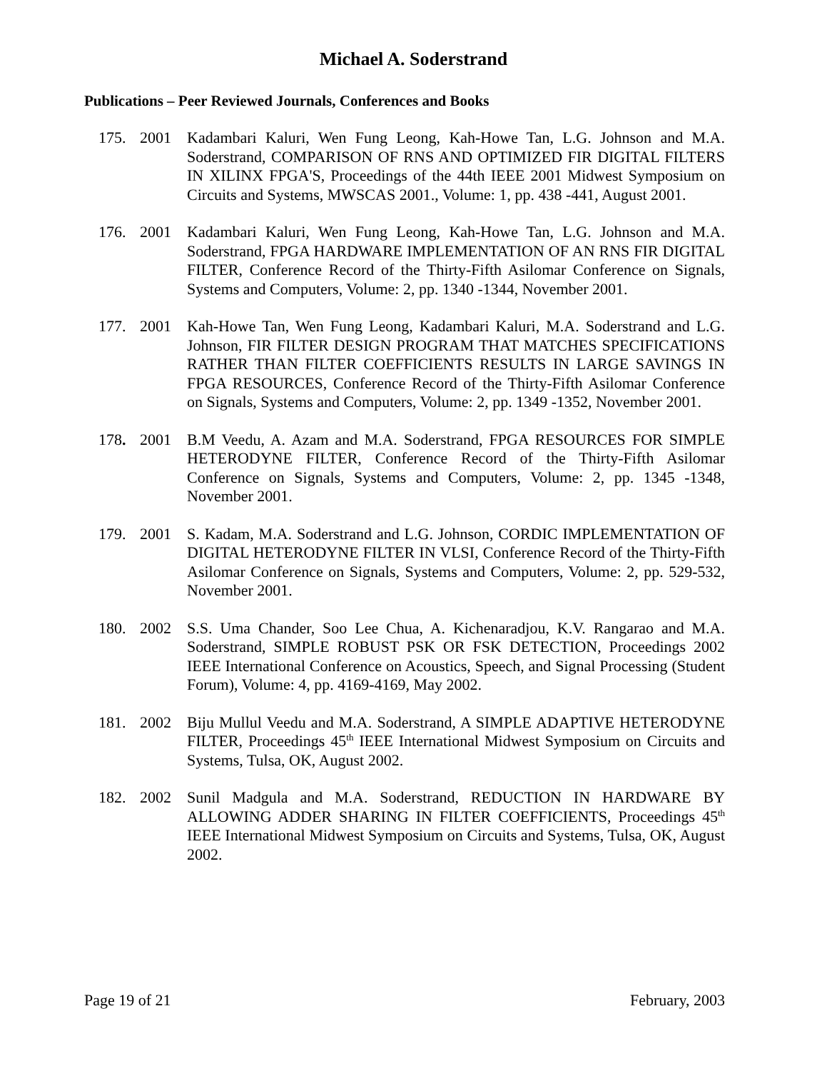Michael A. Soderstrand
Publications – Peer Reviewed Journals, Conferences and Books
175. 2001 Kadambari Kaluri, Wen Fung Leong, Kah-Howe Tan, L.G. Johnson and M.A. Soderstrand, COMPARISON OF RNS AND OPTIMIZED FIR DIGITAL FILTERS IN XILINX FPGA'S, Proceedings of the 44th IEEE 2001 Midwest Symposium on Circuits and Systems, MWSCAS 2001., Volume: 1, pp. 438 -441, August 2001.
176. 2001 Kadambari Kaluri, Wen Fung Leong, Kah-Howe Tan, L.G. Johnson and M.A. Soderstrand, FPGA HARDWARE IMPLEMENTATION OF AN RNS FIR DIGITAL FILTER, Conference Record of the Thirty-Fifth Asilomar Conference on Signals, Systems and Computers, Volume: 2, pp. 1340 -1344, November 2001.
177. 2001 Kah-Howe Tan, Wen Fung Leong, Kadambari Kaluri, M.A. Soderstrand and L.G. Johnson, FIR FILTER DESIGN PROGRAM THAT MATCHES SPECIFICATIONS RATHER THAN FILTER COEFFICIENTS RESULTS IN LARGE SAVINGS IN FPGA RESOURCES, Conference Record of the Thirty-Fifth Asilomar Conference on Signals, Systems and Computers, Volume: 2, pp. 1349 -1352, November 2001.
178. 2001 B.M Veedu, A. Azam and M.A. Soderstrand, FPGA RESOURCES FOR SIMPLE HETERODYNE FILTER, Conference Record of the Thirty-Fifth Asilomar Conference on Signals, Systems and Computers, Volume: 2, pp. 1345 -1348, November 2001.
179. 2001 S. Kadam, M.A. Soderstrand and L.G. Johnson, CORDIC IMPLEMENTATION OF DIGITAL HETERODYNE FILTER IN VLSI, Conference Record of the Thirty-Fifth Asilomar Conference on Signals, Systems and Computers, Volume: 2, pp. 529-532, November 2001.
180. 2002 S.S. Uma Chander, Soo Lee Chua, A. Kichenaradjou, K.V. Rangarao and M.A. Soderstrand, SIMPLE ROBUST PSK OR FSK DETECTION, Proceedings 2002 IEEE International Conference on Acoustics, Speech, and Signal Processing (Student Forum), Volume: 4, pp. 4169-4169, May 2002.
181. 2002 Biju Mullul Veedu and M.A. Soderstrand, A SIMPLE ADAPTIVE HETERODYNE FILTER, Proceedings 45<sup>th</sup> IEEE International Midwest Symposium on Circuits and Systems, Tulsa, OK, August 2002.
182. 2002 Sunil Madgula and M.A. Soderstrand, REDUCTION IN HARDWARE BY ALLOWING ADDER SHARING IN FILTER COEFFICIENTS, Proceedings 45<sup>th</sup> IEEE International Midwest Symposium on Circuits and Systems, Tulsa, OK, August 2002.
Page 19 of 21 February, 2003